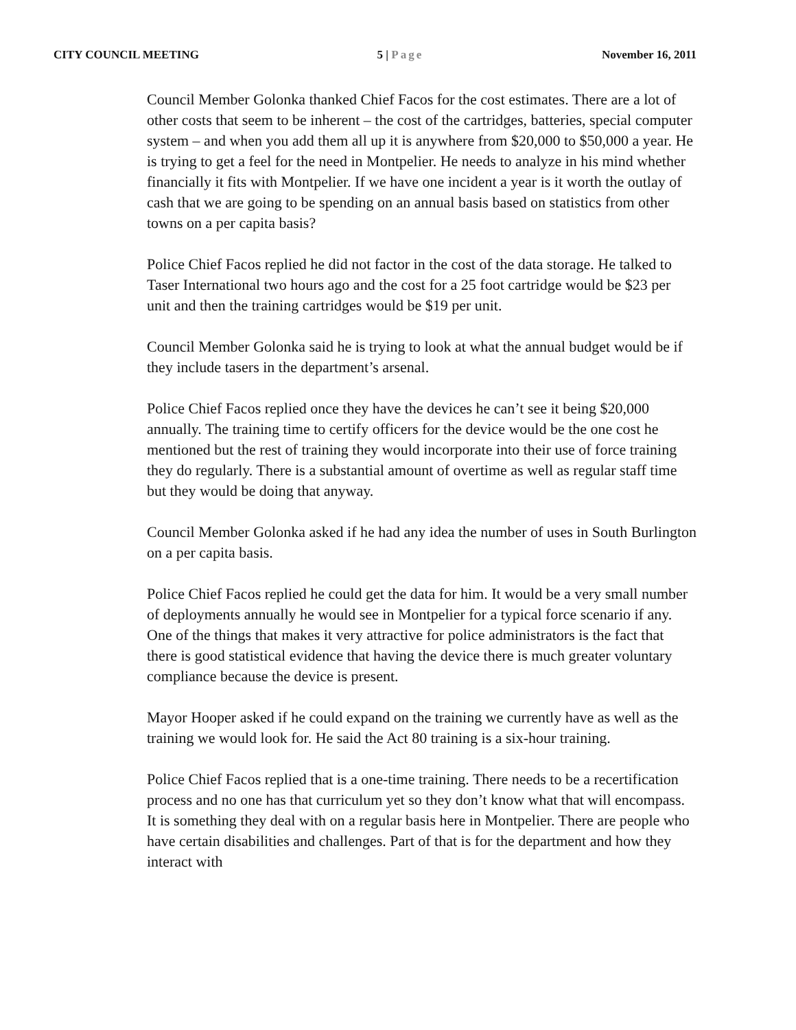CITY COUNCIL MEETING 5 | Page November 16, 2011
Council Member Golonka thanked Chief Facos for the cost estimates. There are a lot of other costs that seem to be inherent – the cost of the cartridges, batteries, special computer system – and when you add them all up it is anywhere from $20,000 to $50,000 a year. He is trying to get a feel for the need in Montpelier. He needs to analyze in his mind whether financially it fits with Montpelier. If we have one incident a year is it worth the outlay of cash that we are going to be spending on an annual basis based on statistics from other towns on a per capita basis?
Police Chief Facos replied he did not factor in the cost of the data storage. He talked to Taser International two hours ago and the cost for a 25 foot cartridge would be $23 per unit and then the training cartridges would be $19 per unit.
Council Member Golonka said he is trying to look at what the annual budget would be if they include tasers in the department’s arsenal.
Police Chief Facos replied once they have the devices he can’t see it being $20,000 annually. The training time to certify officers for the device would be the one cost he mentioned but the rest of training they would incorporate into their use of force training they do regularly. There is a substantial amount of overtime as well as regular staff time but they would be doing that anyway.
Council Member Golonka asked if he had any idea the number of uses in South Burlington on a per capita basis.
Police Chief Facos replied he could get the data for him. It would be a very small number of deployments annually he would see in Montpelier for a typical force scenario if any. One of the things that makes it very attractive for police administrators is the fact that there is good statistical evidence that having the device there is much greater voluntary compliance because the device is present.
Mayor Hooper asked if he could expand on the training we currently have as well as the training we would look for. He said the Act 80 training is a six-hour training.
Police Chief Facos replied that is a one-time training. There needs to be a recertification process and no one has that curriculum yet so they don’t know what that will encompass. It is something they deal with on a regular basis here in Montpelier. There are people who have certain disabilities and challenges. Part of that is for the department and how they interact with